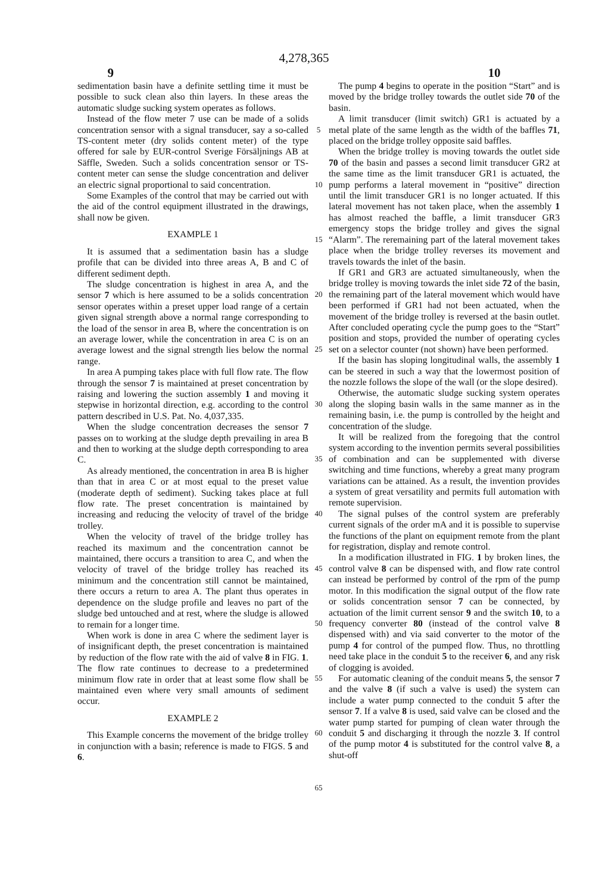4,278,365
9 10
sedimentation basin have a definite settling time it must be possible to suck clean also thin layers. In these areas the automatic sludge sucking system operates as follows.
Instead of the flow meter 7 use can be made of a solids concentration sensor with a signal transducer, say a so-called TS-content meter (dry solids content meter) of the type offered for sale by EUR-control Sverige Försäljnings AB at Säffle, Sweden. Such a solids concentration sensor or TS-content meter can sense the sludge concentration and deliver an electric signal proportional to said concentration.
Some Examples of the control that may be carried out with the aid of the control equipment illustrated in the drawings, shall now be given.
EXAMPLE 1
It is assumed that a sedimentation basin has a sludge profile that can be divided into three areas A, B and C of different sediment depth.
The sludge concentration is highest in area A, and the sensor 7 which is here assumed to be a solids concentration sensor operates within a preset upper load range of a certain given signal strength above a normal range corresponding to the load of the sensor in area B, where the concentration is on an average lower, while the concentration in area C is on an average lowest and the signal strength lies below the normal range.
In area A pumping takes place with full flow rate. The flow through the sensor 7 is maintained at preset concentration by raising and lowering the suction assembly 1 and moving it stepwise in horizontal direction, e.g. according to the control pattern described in U.S. Pat. No. 4,037,335.
When the sludge concentration decreases the sensor 7 passes on to working at the sludge depth prevailing in area B and then to working at the sludge depth corresponding to area C.
As already mentioned, the concentration in area B is higher than that in area C or at most equal to the preset value (moderate depth of sediment). Sucking takes place at full flow rate. The preset concentration is maintained by increasing and reducing the velocity of travel of the bridge trolley.
When the velocity of travel of the bridge trolley has reached its maximum and the concentration cannot be maintained, there occurs a transition to area C, and when the velocity of travel of the bridge trolley has reached its minimum and the concentration still cannot be maintained, there occurs a return to area A. The plant thus operates in dependence on the sludge profile and leaves no part of the sludge bed untouched and at rest, where the sludge is allowed to remain for a longer time.
When work is done in area C where the sediment layer is of insignificant depth, the preset concentration is maintained by reduction of the flow rate with the aid of valve 8 in FIG. 1. The flow rate continues to decrease to a predetermined minimum flow rate in order that at least some flow shall be maintained even where very small amounts of sediment occur.
EXAMPLE 2
This Example concerns the movement of the bridge trolley in conjunction with a basin; reference is made to FIGS. 5 and 6.
5
10
15
20
25
30
35
40
45
50
55
60
65
The pump 4 begins to operate in the position “Start” and is moved by the bridge trolley towards the outlet side 70 of the basin.
A limit transducer (limit switch) GR1 is actuated by a metal plate of the same length as the width of the baffles 71, placed on the bridge trolley opposite said baffles.
When the bridge trolley is moving towards the outlet side 70 of the basin and passes a second limit transducer GR2 at the same time as the limit transducer GR1 is actuated, the pump performs a lateral movement in “positive” direction until the limit transducer GR1 is no longer actuated. If this lateral movement has not taken place, when the assembly 1 has almost reached the baffle, a limit transducer GR3 emergency stops the bridge trolley and gives the signal “Alarm”. The reremaining part of the lateral movement takes place when the bridge trolley reverses its movement and travels towards the inlet of the basin.
If GR1 and GR3 are actuated simultaneously, when the bridge trolley is moving towards the inlet side 72 of the basin, the remaining part of the lateral movement which would have been performed if GR1 had not been actuated, when the movement of the bridge trolley is reversed at the basin outlet. After concluded operating cycle the pump goes to the “Start” position and stops, provided the number of operating cycles set on a selector counter (not shown) have been performed.
If the basin has sloping longitudinal walls, the assembly 1 can be steered in such a way that the lowermost position of the nozzle follows the slope of the wall (or the slope desired).
Otherwise, the automatic sludge sucking system operates along the sloping basin walls in the same manner as in the remaining basin, i.e. the pump is controlled by the height and concentration of the sludge.
It will be realized from the foregoing that the control system according to the invention permits several possibilities of combination and can be supplemented with diverse switching and time functions, whereby a great many program variations can be attained. As a result, the invention provides a system of great versatility and permits full automation with remote supervision.
The signal pulses of the control system are preferably current signals of the order mA and it is possible to supervise the functions of the plant on equipment remote from the plant for registration, display and remote control.
In a modification illustrated in FIG. 1 by broken lines, the control valve 8 can be dispensed with, and flow rate control can instead be performed by control of the rpm of the pump motor. In this modification the signal output of the flow rate or solids concentration sensor 7 can be connected, by actuation of the limit current sensor 9 and the switch 10, to a frequency converter 80 (instead of the control valve 8 dispensed with) and via said converter to the motor of the pump 4 for control of the pumped flow. Thus, no throttling need take place in the conduit 5 to the receiver 6, and any risk of clogging is avoided.
For automatic cleaning of the conduit means 5, the sensor 7 and the valve 8 (if such a valve is used) the system can include a water pump connected to the conduit 5 after the sensor 7. If a valve 8 is used, said valve can be closed and the water pump started for pumping of clean water through the conduit 5 and discharging it through the nozzle 3. If control of the pump motor 4 is substituted for the control valve 8, a shut-off